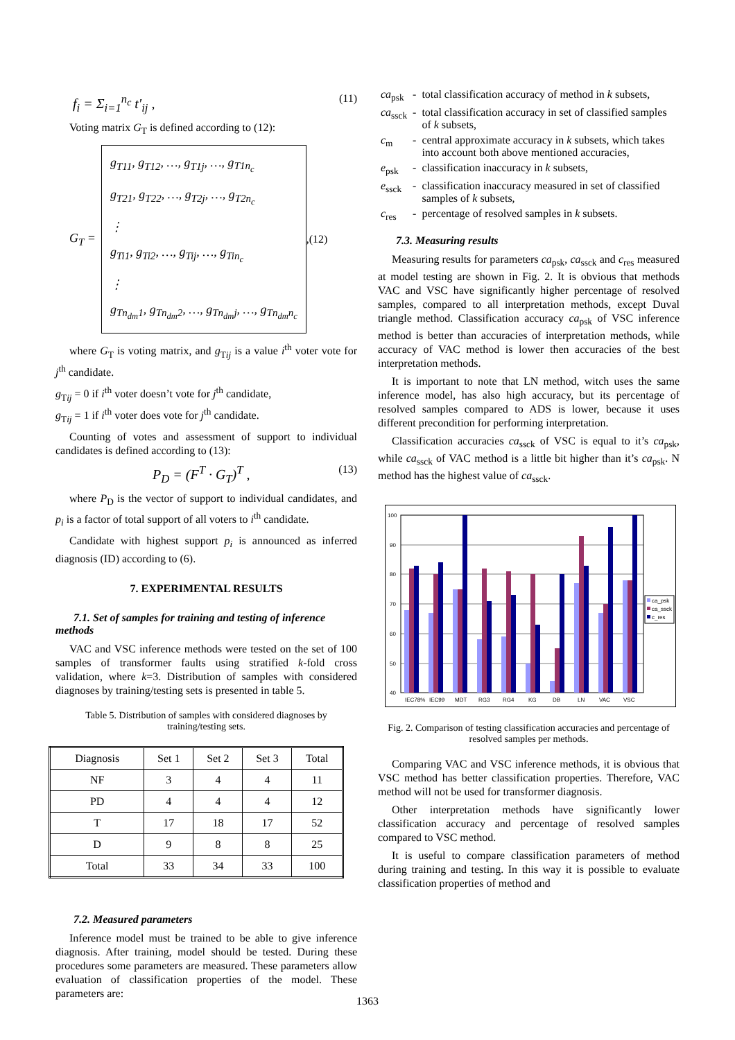f<sub>i</sub> = Σ<sub>i=1</sub><sup>n<sub>c</sub></sup> t'<sub>ij</sub> , (11)
Voting matrix G<sub>T</sub> is defined according to (12):
G<sub>T</sub> =
g<sub>T11</sub>, g<sub>T12</sub>, …, g<sub>T1j</sub>, …, g<sub>T1n<sub>c</sub></sub>
g<sub>T21</sub>, g<sub>T22</sub>, …, g<sub>T2j</sub>, …, g<sub>T2n<sub>c</sub></sub>
⋮
g<sub>Ti1</sub>, g<sub>Ti2</sub>, …, g<sub>Tij</sub>, …, g<sub>Tin<sub>c</sub></sub>
⋮
g<sub>Tn<sub>dm</sub>1</sub>, g<sub>Tn<sub>dm</sub>2</sub>, …, g<sub>Tn<sub>dm</sub>j</sub>, …, g<sub>Tn<sub>dm</sub>n<sub>c</sub></sub>
,(12)
where G<sub>T</sub> is voting matrix, and g<sub>Tij</sub> is a value i<sup>th</sup> voter vote for j<sup>th</sup> candidate.
g<sub>Tij</sub> = 0 if i<sup>th</sup> voter doesn’t vote for j<sup>th</sup> candidate,
g<sub>Tij</sub> = 1 if i<sup>th</sup> voter does vote for j<sup>th</sup> candidate.
Counting of votes and assessment of support to individual candidates is defined according to (13):
P<sub>D</sub> = (F<sup>T</sup> · G<sub>T</sub>)<sup>T</sup> , (13)
where P<sub>D</sub> is the vector of support to individual candidates, and p<sub>i</sub> is a factor of total support of all voters to i<sup>th</sup> candidate.
Candidate with highest support p<sub>i</sub> is announced as inferred diagnosis (ID) according to (6).
7. EXPERIMENTAL RESULTS
7.1. Set of samples for training and testing of inference methods
VAC and VSC inference methods were tested on the set of 100 samples of transformer faults using stratified k-fold cross validation, where k=3. Distribution of samples with considered diagnoses by training/testing sets is presented in table 5.
Table 5. Distribution of samples with considered diagnoses by training/testing sets.
| Diagnosis | Set 1 | Set 2 | Set 3 | Total |
| --- | --- | --- | --- | --- |
| NF | 3 | 4 | 4 | 11 |
| PD | 4 | 4 | 4 | 12 |
| T | 17 | 18 | 17 | 52 |
| D | 9 | 8 | 8 | 25 |
| Total | 33 | 34 | 33 | 100 |
7.2. Measured parameters
Inference model must be trained to be able to give inference diagnosis. After training, model should be tested. During these procedures some parameters are measured. These parameters allow evaluation of classification properties of the model. These parameters are:
| ca<sub>psk</sub> | - | total classification accuracy of method in k subsets, |
| ca<sub>ssck</sub> | - | total classification accuracy in set of classified samples of k subsets, |
| c<sub>m</sub> | - | central approximate accuracy in k subsets, which takes into account both above mentioned accuracies, |
| e<sub>psk</sub> | - | classification inaccuracy in k subsets, |
| e<sub>ssck</sub> | - | classification inaccuracy measured in set of classified samples of k subsets, |
| c<sub>res</sub> | - | percentage of resolved samples in k subsets. |
7.3. Measuring results
Measuring results for parameters ca<sub>psk</sub>, ca<sub>ssck</sub> and c<sub>res</sub> measured at model testing are shown in Fig. 2. It is obvious that methods VAC and VSC have significantly higher percentage of resolved samples, compared to all interpretation methods, except Duval triangle method. Classification accuracy ca<sub>psk</sub> of VSC inference method is better than accuracies of interpretation methods, while accuracy of VAC method is lower then accuracies of the best interpretation methods.
It is important to note that LN method, witch uses the same inference model, has also high accuracy, but its percentage of resolved samples compared to ADS is lower, because it uses different precondition for performing interpretation.
Classification accuracies ca<sub>ssck</sub> of VSC is equal to it’s ca<sub>psk</sub>, while ca<sub>ssck</sub> of VAC method is a little bit higher than it’s ca<sub>psk</sub>. N method has the highest value of ca<sub>ssck</sub>.
100
90
80
70
60
50
40
IEC78%
IEC99
MDT
RG3
RG4
KG
DB
LN
VAC
VSC
ca_psk
ca_ssck
c_res
Fig. 2. Comparison of testing classification accuracies and percentage of resolved samples per methods.
Comparing VAC and VSC inference methods, it is obvious that VSC method has better classification properties. Therefore, VAC method will not be used for transformer diagnosis.
Other interpretation methods have significantly lower classification accuracy and percentage of resolved samples compared to VSC method.
It is useful to compare classification parameters of method during training and testing. In this way it is possible to evaluate classification properties of method and
1363